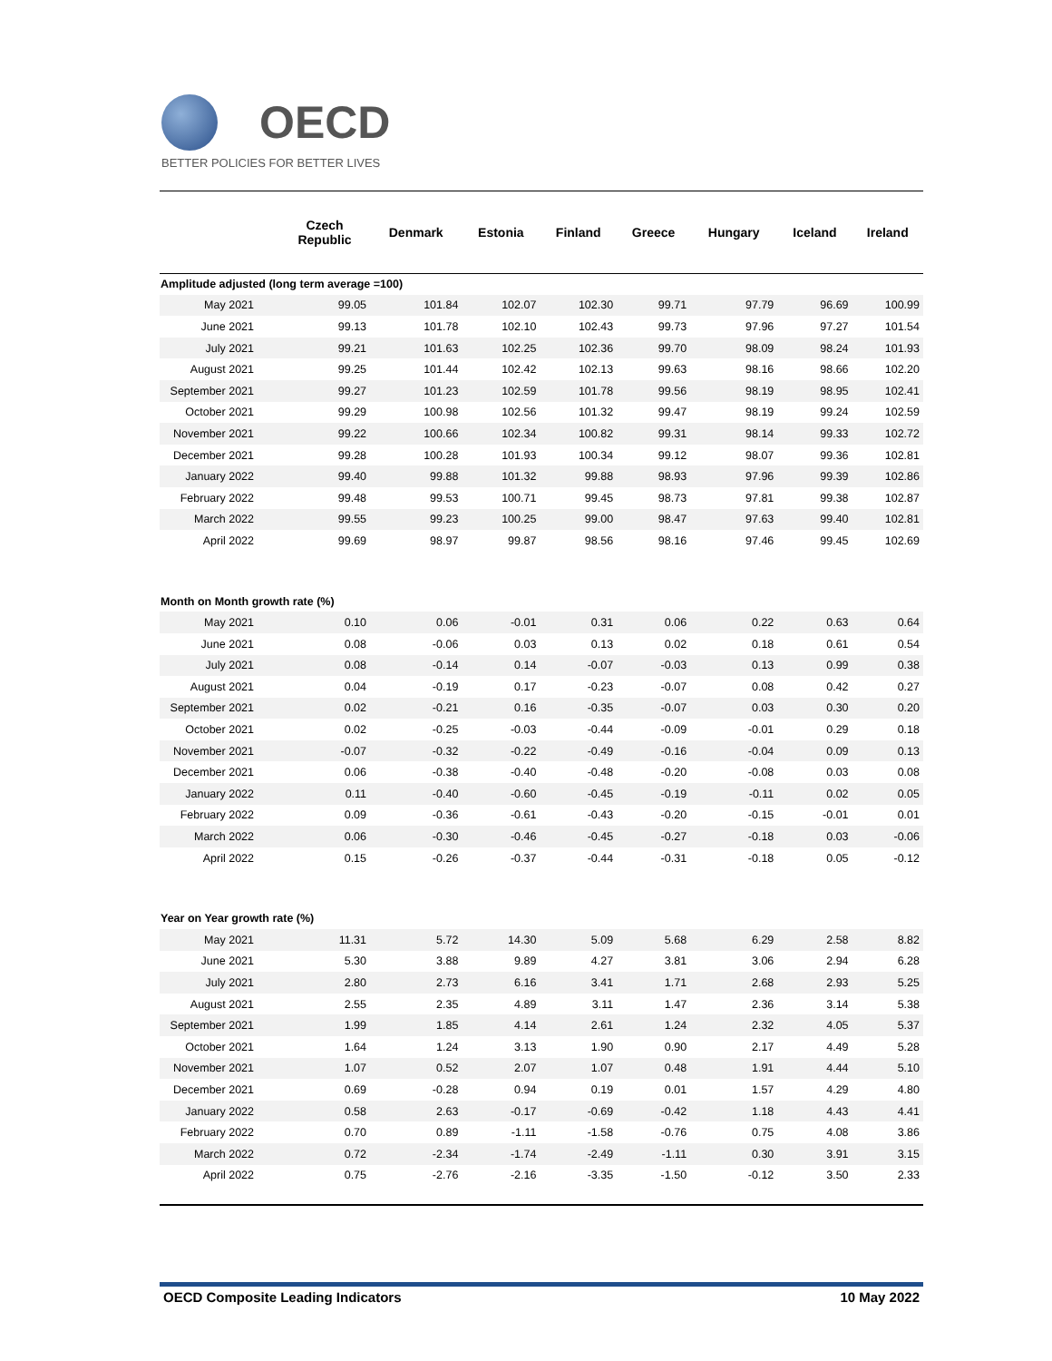OECD
BETTER POLICIES FOR BETTER LIVES
| | Czech Republic | Denmark | Estonia | Finland | Greece | Hungary | Iceland | Ireland |
| --- | --- | --- | --- | --- | --- | --- | --- | --- |
| Amplitude adjusted (long term average =100) | | | | | | | | |
| May 2021 | 99.05 | 101.84 | 102.07 | 102.30 | 99.71 | 97.79 | 96.69 | 100.99 |
| June 2021 | 99.13 | 101.78 | 102.10 | 102.43 | 99.73 | 97.96 | 97.27 | 101.54 |
| July 2021 | 99.21 | 101.63 | 102.25 | 102.36 | 99.70 | 98.09 | 98.24 | 101.93 |
| August 2021 | 99.25 | 101.44 | 102.42 | 102.13 | 99.63 | 98.16 | 98.66 | 102.20 |
| September 2021 | 99.27 | 101.23 | 102.59 | 101.78 | 99.56 | 98.19 | 98.95 | 102.41 |
| October 2021 | 99.29 | 100.98 | 102.56 | 101.32 | 99.47 | 98.19 | 99.24 | 102.59 |
| November 2021 | 99.22 | 100.66 | 102.34 | 100.82 | 99.31 | 98.14 | 99.33 | 102.72 |
| December 2021 | 99.28 | 100.28 | 101.93 | 100.34 | 99.12 | 98.07 | 99.36 | 102.81 |
| January 2022 | 99.40 | 99.88 | 101.32 | 99.88 | 98.93 | 97.96 | 99.39 | 102.86 |
| February 2022 | 99.48 | 99.53 | 100.71 | 99.45 | 98.73 | 97.81 | 99.38 | 102.87 |
| March 2022 | 99.55 | 99.23 | 100.25 | 99.00 | 98.47 | 97.63 | 99.40 | 102.81 |
| April 2022 | 99.69 | 98.97 | 99.87 | 98.56 | 98.16 | 97.46 | 99.45 | 102.69 |
| Month on Month growth rate (%) | | | | | | | | |
| May 2021 | 0.10 | 0.06 | -0.01 | 0.31 | 0.06 | 0.22 | 0.63 | 0.64 |
| June 2021 | 0.08 | -0.06 | 0.03 | 0.13 | 0.02 | 0.18 | 0.61 | 0.54 |
| July 2021 | 0.08 | -0.14 | 0.14 | -0.07 | -0.03 | 0.13 | 0.99 | 0.38 |
| August 2021 | 0.04 | -0.19 | 0.17 | -0.23 | -0.07 | 0.08 | 0.42 | 0.27 |
| September 2021 | 0.02 | -0.21 | 0.16 | -0.35 | -0.07 | 0.03 | 0.30 | 0.20 |
| October 2021 | 0.02 | -0.25 | -0.03 | -0.44 | -0.09 | -0.01 | 0.29 | 0.18 |
| November 2021 | -0.07 | -0.32 | -0.22 | -0.49 | -0.16 | -0.04 | 0.09 | 0.13 |
| December 2021 | 0.06 | -0.38 | -0.40 | -0.48 | -0.20 | -0.08 | 0.03 | 0.08 |
| January 2022 | 0.11 | -0.40 | -0.60 | -0.45 | -0.19 | -0.11 | 0.02 | 0.05 |
| February 2022 | 0.09 | -0.36 | -0.61 | -0.43 | -0.20 | -0.15 | -0.01 | 0.01 |
| March 2022 | 0.06 | -0.30 | -0.46 | -0.45 | -0.27 | -0.18 | 0.03 | -0.06 |
| April 2022 | 0.15 | -0.26 | -0.37 | -0.44 | -0.31 | -0.18 | 0.05 | -0.12 |
| Year on Year growth rate (%) | | | | | | | | |
| May 2021 | 11.31 | 5.72 | 14.30 | 5.09 | 5.68 | 6.29 | 2.58 | 8.82 |
| June 2021 | 5.30 | 3.88 | 9.89 | 4.27 | 3.81 | 3.06 | 2.94 | 6.28 |
| July 2021 | 2.80 | 2.73 | 6.16 | 3.41 | 1.71 | 2.68 | 2.93 | 5.25 |
| August 2021 | 2.55 | 2.35 | 4.89 | 3.11 | 1.47 | 2.36 | 3.14 | 5.38 |
| September 2021 | 1.99 | 1.85 | 4.14 | 2.61 | 1.24 | 2.32 | 4.05 | 5.37 |
| October 2021 | 1.64 | 1.24 | 3.13 | 1.90 | 0.90 | 2.17 | 4.49 | 5.28 |
| November 2021 | 1.07 | 0.52 | 2.07 | 1.07 | 0.48 | 1.91 | 4.44 | 5.10 |
| December 2021 | 0.69 | -0.28 | 0.94 | 0.19 | 0.01 | 1.57 | 4.29 | 4.80 |
| January 2022 | 0.58 | 2.63 | -0.17 | -0.69 | -0.42 | 1.18 | 4.43 | 4.41 |
| February 2022 | 0.70 | 0.89 | -1.11 | -1.58 | -0.76 | 0.75 | 4.08 | 3.86 |
| March 2022 | 0.72 | -2.34 | -1.74 | -2.49 | -1.11 | 0.30 | 3.91 | 3.15 |
| April 2022 | 0.75 | -2.76 | -2.16 | -3.35 | -1.50 | -0.12 | 3.50 | 2.33 |
OECD Composite Leading Indicators 10 May 2022